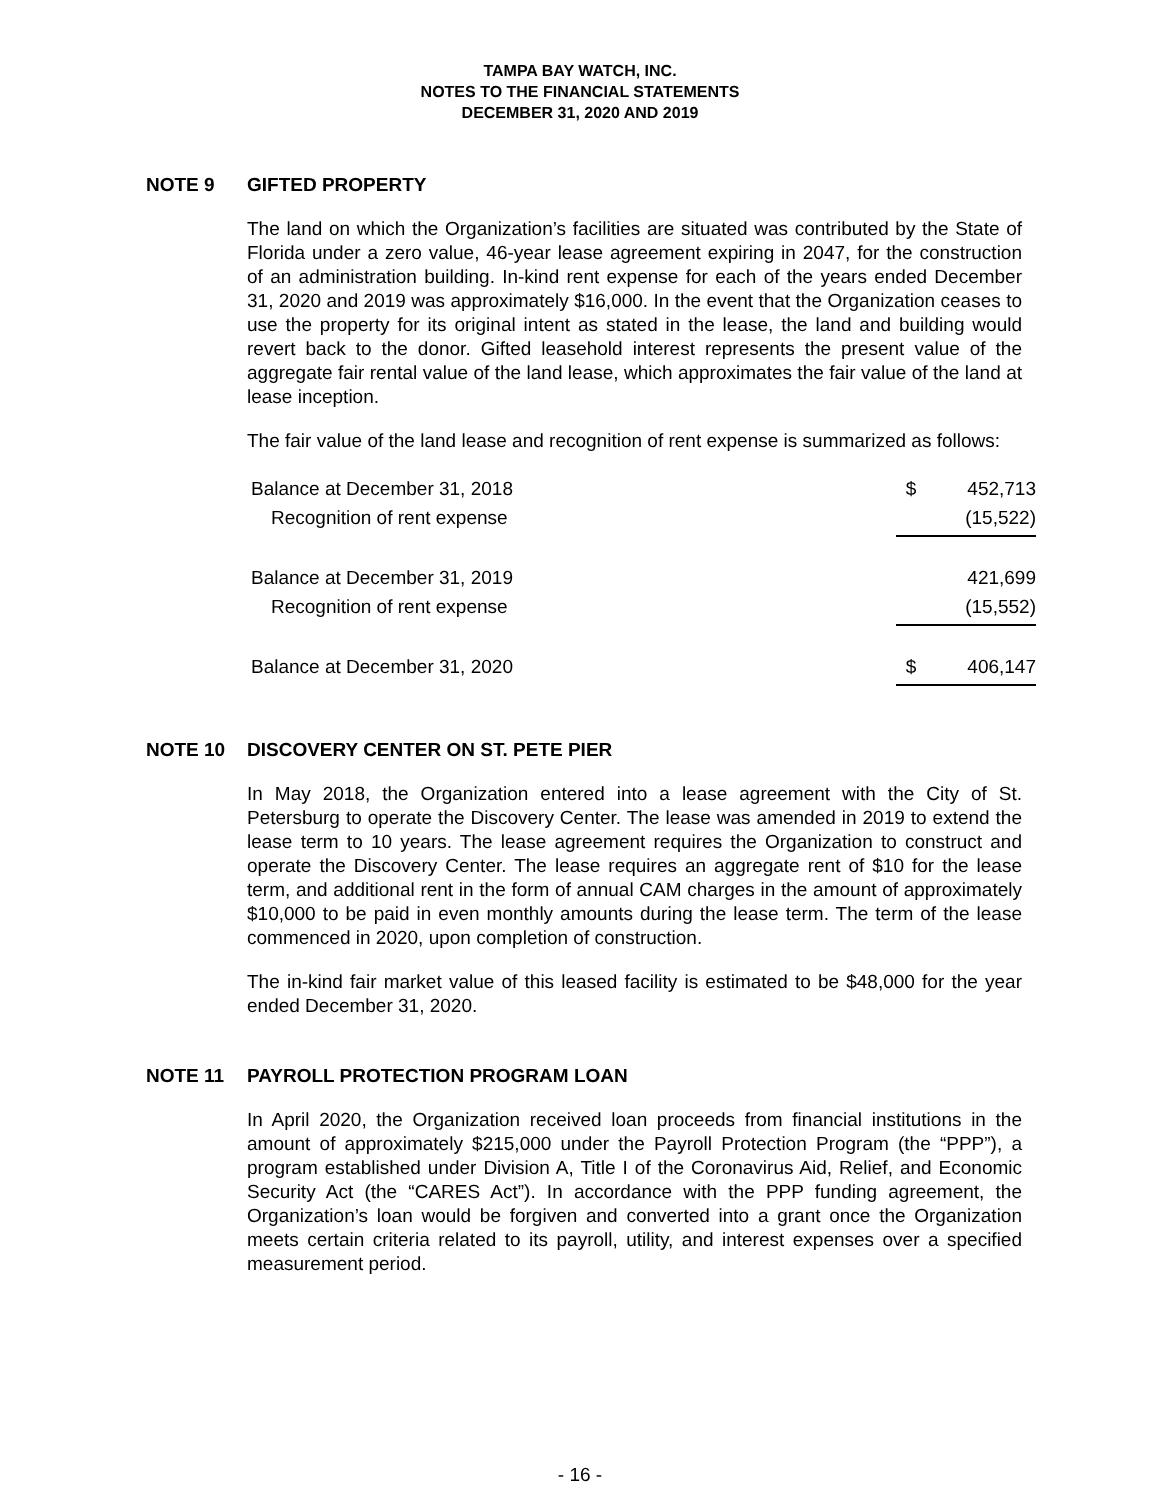TAMPA BAY WATCH, INC.
NOTES TO THE FINANCIAL STATEMENTS
DECEMBER 31, 2020 AND 2019
NOTE 9 GIFTED PROPERTY
The land on which the Organization’s facilities are situated was contributed by the State of Florida under a zero value, 46-year lease agreement expiring in 2047, for the construction of an administration building. In-kind rent expense for each of the years ended December 31, 2020 and 2019 was approximately $16,000. In the event that the Organization ceases to use the property for its original intent as stated in the lease, the land and building would revert back to the donor. Gifted leasehold interest represents the present value of the aggregate fair rental value of the land lease, which approximates the fair value of the land at lease inception.
The fair value of the land lease and recognition of rent expense is summarized as follows:
| Balance at December 31, 2018 | $ | 452,713 |
| Recognition of rent expense | | (15,522) |
| Balance at December 31, 2019 | | 421,699 |
| Recognition of rent expense | | (15,552) |
| Balance at December 31, 2020 | $ | 406,147 |
NOTE 10 DISCOVERY CENTER ON ST. PETE PIER
In May 2018, the Organization entered into a lease agreement with the City of St. Petersburg to operate the Discovery Center. The lease was amended in 2019 to extend the lease term to 10 years. The lease agreement requires the Organization to construct and operate the Discovery Center. The lease requires an aggregate rent of $10 for the lease term, and additional rent in the form of annual CAM charges in the amount of approximately $10,000 to be paid in even monthly amounts during the lease term. The term of the lease commenced in 2020, upon completion of construction.
The in-kind fair market value of this leased facility is estimated to be $48,000 for the year ended December 31, 2020.
NOTE 11 PAYROLL PROTECTION PROGRAM LOAN
In April 2020, the Organization received loan proceeds from financial institutions in the amount of approximately $215,000 under the Payroll Protection Program (the “PPP”), a program established under Division A, Title I of the Coronavirus Aid, Relief, and Economic Security Act (the “CARES Act”). In accordance with the PPP funding agreement, the Organization’s loan would be forgiven and converted into a grant once the Organization meets certain criteria related to its payroll, utility, and interest expenses over a specified measurement period.
- 16 -